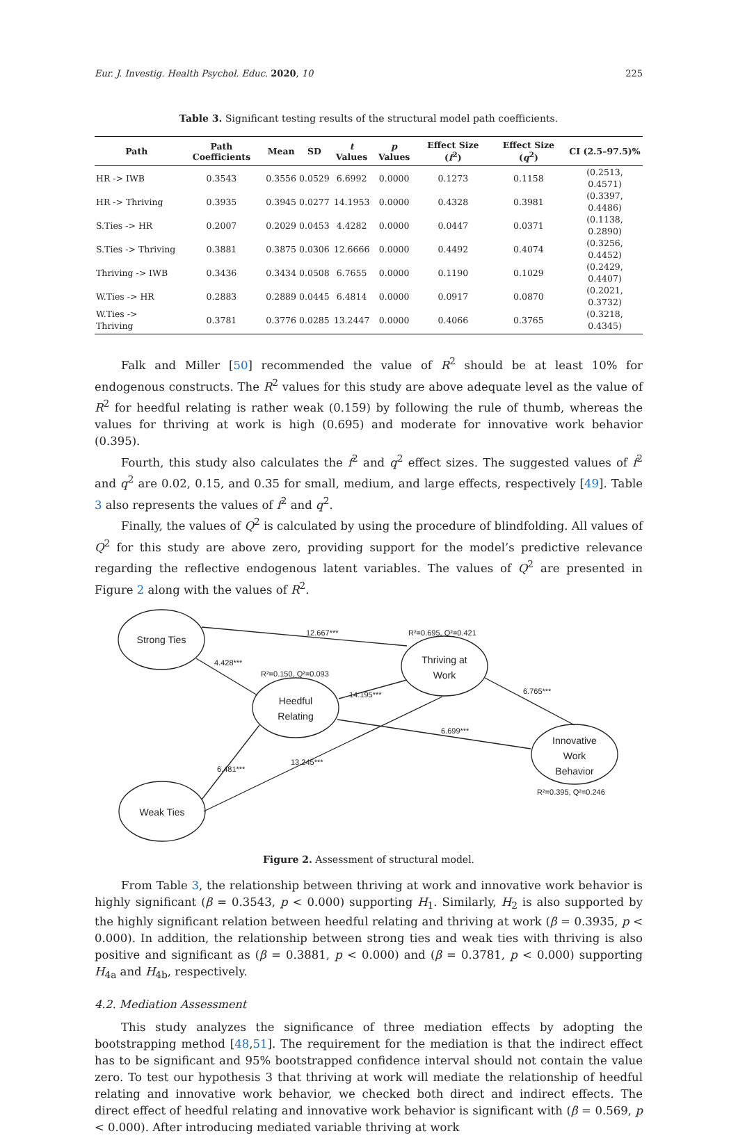Eur. J. Investig. Health Psychol. Educ. 2020, 10 225
Table 3. Significant testing results of the structural model path coefficients.
| Path | Path Coefficients | Mean | SD | t Values | p Values | Effect Size ( f<sup>2</sup>) | Effect Size ( q<sup>2</sup>) | CI (2.5–97.5)% |
| --- | --- | --- | --- | --- | --- | --- | --- | --- |
| HR -> IWB | 0.3543 | 0.3556 | 0.0529 | 6.6992 | 0.0000 | 0.1273 | 0.1158 | (0.2513, 0.4571) |
| HR -> Thriving | 0.3935 | 0.3945 | 0.0277 | 14.1953 | 0.0000 | 0.4328 | 0.3981 | (0.3397, 0.4486) |
| S.Ties -> HR | 0.2007 | 0.2029 | 0.0453 | 4.4282 | 0.0000 | 0.0447 | 0.0371 | (0.1138, 0.2890) |
| S.Ties -> Thriving | 0.3881 | 0.3875 | 0.0306 | 12.6666 | 0.0000 | 0.4492 | 0.4074 | (0.3256, 0.4452) |
| Thriving -> IWB | 0.3436 | 0.3434 | 0.0508 | 6.7655 | 0.0000 | 0.1190 | 0.1029 | (0.2429, 0.4407) |
| W.Ties -> HR | 0.2883 | 0.2889 | 0.0445 | 6.4814 | 0.0000 | 0.0917 | 0.0870 | (0.2021, 0.3732) |
| W.Ties -> Thriving | 0.3781 | 0.3776 | 0.0285 | 13.2447 | 0.0000 | 0.4066 | 0.3765 | (0.3218, 0.4345) |
Falk and Miller [50] recommended the value of R<sup>2</sup> should be at least 10% for endogenous constructs. The R<sup>2</sup> values for this study are above adequate level as the value of R<sup>2</sup> for heedful relating is rather weak (0.159) by following the rule of thumb, whereas the values for thriving at work is high (0.695) and moderate for innovative work behavior (0.395).
Fourth, this study also calculates the f<sup>2</sup> and q<sup>2</sup> effect sizes. The suggested values of f<sup>2</sup> and q<sup>2</sup> are 0.02, 0.15, and 0.35 for small, medium, and large effects, respectively [49]. Table 3 also represents the values of f<sup>2</sup> and q<sup>2</sup>.
Finally, the values of Q<sup>2</sup> is calculated by using the procedure of blindfolding. All values of Q<sup>2</sup> for this study are above zero, providing support for the model’s predictive relevance regarding the reflective endogenous latent variables. The values of Q<sup>2</sup> are presented in Figure 2 along with the values of R<sup>2</sup>.
Strong Ties
Thriving at
Work
Heedful
Relating
Innovative
Work
Behavior
Weak Ties
12.667***
R²=0.695, Q²=0.421
4.428***
R²=0.150, Q²=0.093
14.195***
6.765***
6.699***
6.481***
13.245***
R²=0.395, Q²=0.246
Figure 2. Assessment of structural model.
From Table 3, the relationship between thriving at work and innovative work behavior is highly significant (β = 0.3543, p < 0.000) supporting H<sub>1</sub>. Similarly, H<sub>2</sub> is also supported by the highly significant relation between heedful relating and thriving at work (β = 0.3935, p < 0.000). In addition, the relationship between strong ties and weak ties with thriving is also positive and significant as (β = 0.3881, p < 0.000) and (β = 0.3781, p < 0.000) supporting H<sub>4a</sub> and H<sub>4b</sub>, respectively.
4.2. Mediation Assessment
This study analyzes the significance of three mediation effects by adopting the bootstrapping method [48,51]. The requirement for the mediation is that the indirect effect has to be significant and 95% bootstrapped confidence interval should not contain the value zero. To test our hypothesis 3 that thriving at work will mediate the relationship of heedful relating and innovative work behavior, we checked both direct and indirect effects. The direct effect of heedful relating and innovative work behavior is significant with (β = 0.569, p < 0.000). After introducing mediated variable thriving at work